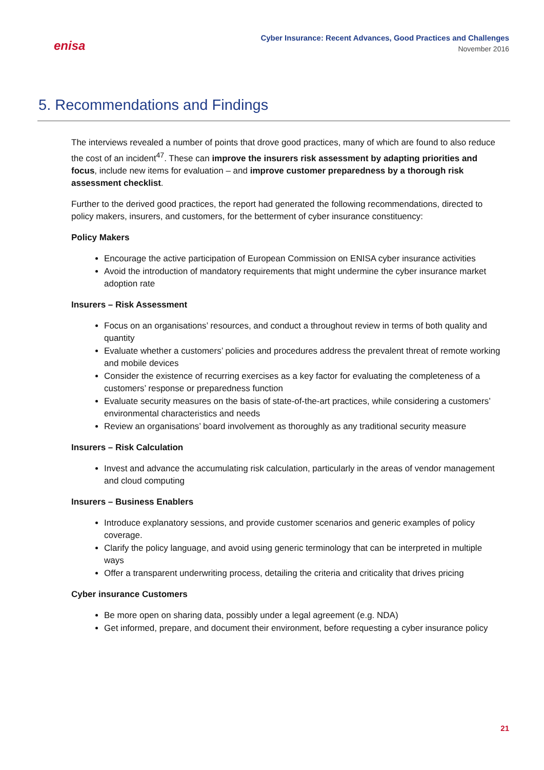enisa
Cyber Insurance: Recent Advances, Good Practices and Challenges
November 2016
5. Recommendations and Findings
The interviews revealed a number of points that drove good practices, many of which are found to also reduce the cost of an incident<sup>47</sup>. These can improve the insurers risk assessment by adapting priorities and focus, include new items for evaluation – and improve customer preparedness by a thorough risk assessment checklist.
Further to the derived good practices, the report had generated the following recommendations, directed to policy makers, insurers, and customers, for the betterment of cyber insurance constituency:
Policy Makers
Encourage the active participation of European Commission on ENISA cyber insurance activities
Avoid the introduction of mandatory requirements that might undermine the cyber insurance market adoption rate
Insurers – Risk Assessment
Focus on an organisations’ resources, and conduct a throughout review in terms of both quality and quantity
Evaluate whether a customers’ policies and procedures address the prevalent threat of remote working and mobile devices
Consider the existence of recurring exercises as a key factor for evaluating the completeness of a customers’ response or preparedness function
Evaluate security measures on the basis of state-of-the-art practices, while considering a customers’ environmental characteristics and needs
Review an organisations’ board involvement as thoroughly as any traditional security measure
Insurers – Risk Calculation
Invest and advance the accumulating risk calculation, particularly in the areas of vendor management and cloud computing
Insurers – Business Enablers
Introduce explanatory sessions, and provide customer scenarios and generic examples of policy coverage.
Clarify the policy language, and avoid using generic terminology that can be interpreted in multiple ways
Offer a transparent underwriting process, detailing the criteria and criticality that drives pricing
Cyber insurance Customers
Be more open on sharing data, possibly under a legal agreement (e.g. NDA)
Get informed, prepare, and document their environment, before requesting a cyber insurance policy
21